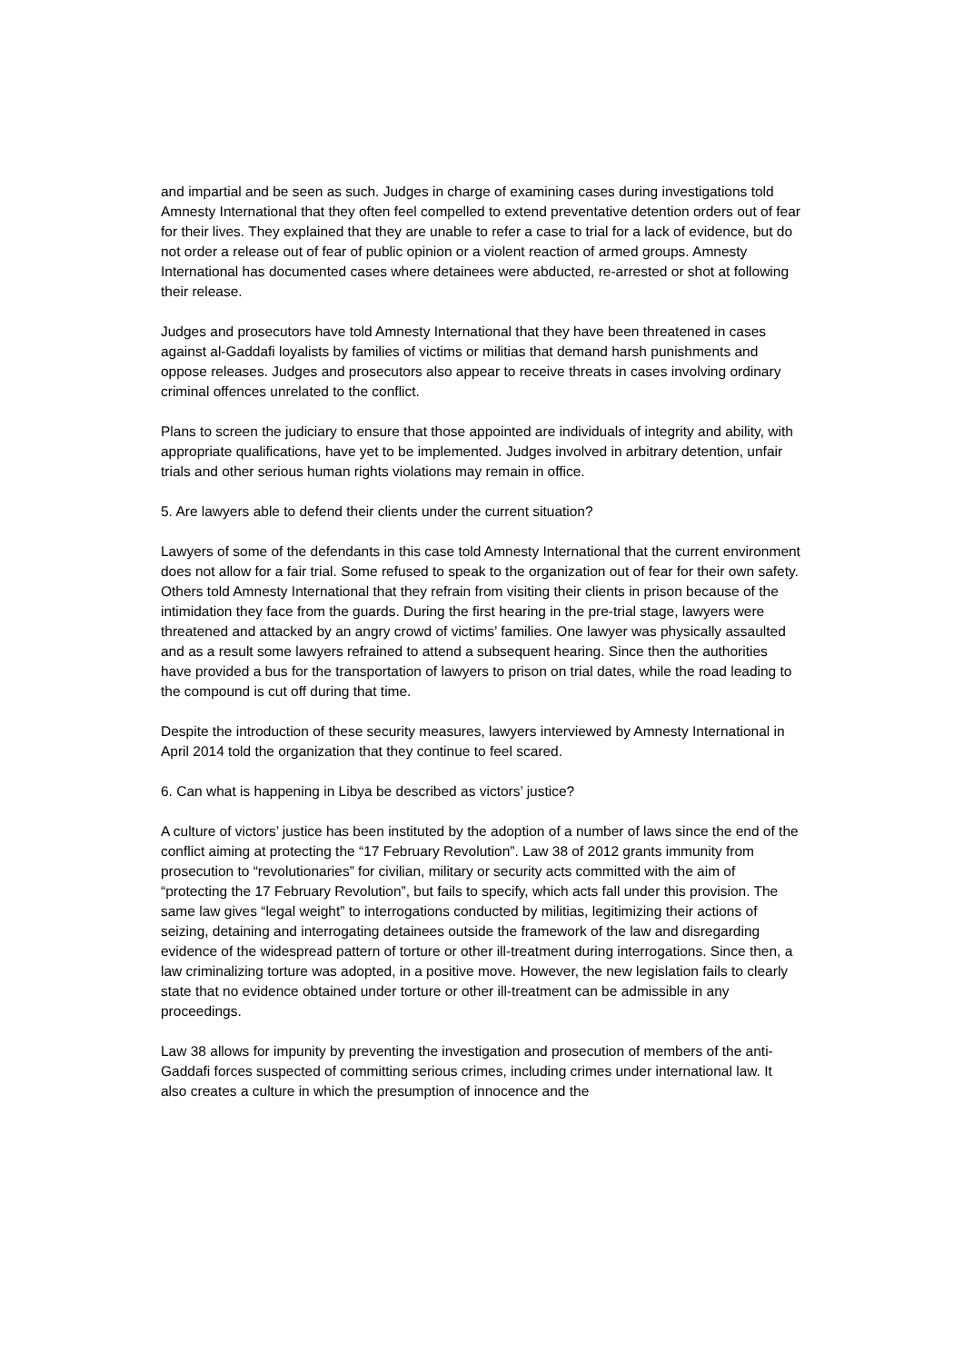and impartial and be seen as such. Judges in charge of examining cases during investigations told Amnesty International that they often feel compelled to extend preventative detention orders out of fear for their lives. They explained that they are unable to refer a case to trial for a lack of evidence, but do not order a release out of fear of public opinion or a violent reaction of armed groups. Amnesty International has documented cases where detainees were abducted, re-arrested or shot at following their release.
Judges and prosecutors have told Amnesty International that they have been threatened in cases against al-Gaddafi loyalists by families of victims or militias that demand harsh punishments and oppose releases. Judges and prosecutors also appear to receive threats in cases involving ordinary criminal offences unrelated to the conflict.
Plans to screen the judiciary to ensure that those appointed are individuals of integrity and ability, with appropriate qualifications, have yet to be implemented. Judges involved in arbitrary detention, unfair trials and other serious human rights violations may remain in office.
5. Are lawyers able to defend their clients under the current situation?
Lawyers of some of the defendants in this case told Amnesty International that the current environment does not allow for a fair trial. Some refused to speak to the organization out of fear for their own safety. Others told Amnesty International that they refrain from visiting their clients in prison because of the intimidation they face from the guards. During the first hearing in the pre-trial stage, lawyers were threatened and attacked by an angry crowd of victims’ families. One lawyer was physically assaulted and as a result some lawyers refrained to attend a subsequent hearing. Since then the authorities have provided a bus for the transportation of lawyers to prison on trial dates, while the road leading to the compound is cut off during that time.
Despite the introduction of these security measures, lawyers interviewed by Amnesty International in April 2014 told the organization that they continue to feel scared.
6. Can what is happening in Libya be described as victors’ justice?
A culture of victors’ justice has been instituted by the adoption of a number of laws since the end of the conflict aiming at protecting the “17 February Revolution”. Law 38 of 2012 grants immunity from prosecution to “revolutionaries” for civilian, military or security acts committed with the aim of “protecting the 17 February Revolution”, but fails to specify, which acts fall under this provision. The same law gives “legal weight” to interrogations conducted by militias, legitimizing their actions of seizing, detaining and interrogating detainees outside the framework of the law and disregarding evidence of the widespread pattern of torture or other ill-treatment during interrogations. Since then, a law criminalizing torture was adopted, in a positive move. However, the new legislation fails to clearly state that no evidence obtained under torture or other ill-treatment can be admissible in any proceedings.
Law 38 allows for impunity by preventing the investigation and prosecution of members of the anti-Gaddafi forces suspected of committing serious crimes, including crimes under international law. It also creates a culture in which the presumption of innocence and the